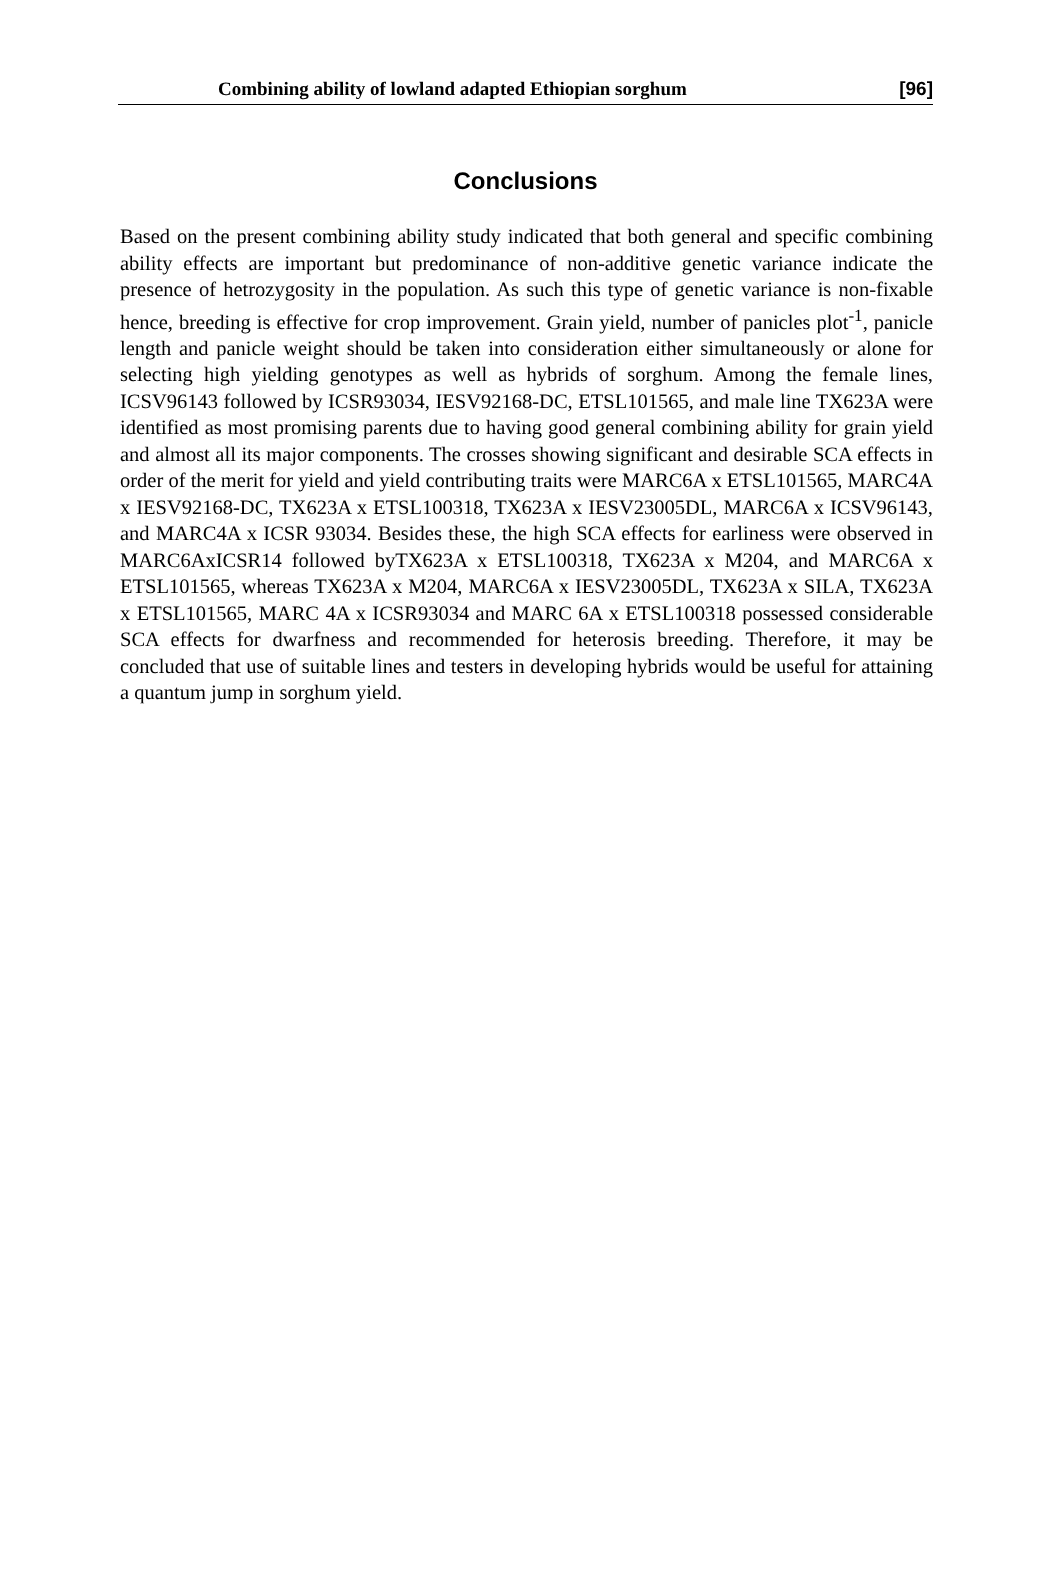Combining ability of lowland adapted Ethiopian sorghum [96]
Conclusions
Based on the present combining ability study indicated that both general and specific combining ability effects are important but predominance of non-additive genetic variance indicate the presence of hetrozygosity in the population. As such this type of genetic variance is non-fixable hence, breeding is effective for crop improvement. Grain yield, number of panicles plot<sup>-1</sup>, panicle length and panicle weight should be taken into consideration either simultaneously or alone for selecting high yielding genotypes as well as hybrids of sorghum. Among the female lines, ICSV96143 followed by ICSR93034, IESV92168-DC, ETSL101565, and male line TX623A were identified as most promising parents due to having good general combining ability for grain yield and almost all its major components. The crosses showing significant and desirable SCA effects in order of the merit for yield and yield contributing traits were MARC6A x ETSL101565, MARC4A x IESV92168-DC, TX623A x ETSL100318, TX623A x IESV23005DL, MARC6A x ICSV96143, and MARC4A x ICSR 93034. Besides these, the high SCA effects for earliness were observed in MARC6AxICSR14 followed byTX623A x ETSL100318, TX623A x M204, and MARC6A x ETSL101565, whereas TX623A x M204, MARC6A x IESV23005DL, TX623A x SILA, TX623A x ETSL101565, MARC 4A x ICSR93034 and MARC 6A x ETSL100318 possessed considerable SCA effects for dwarfness and recommended for heterosis breeding. Therefore, it may be concluded that use of suitable lines and testers in developing hybrids would be useful for attaining a quantum jump in sorghum yield.